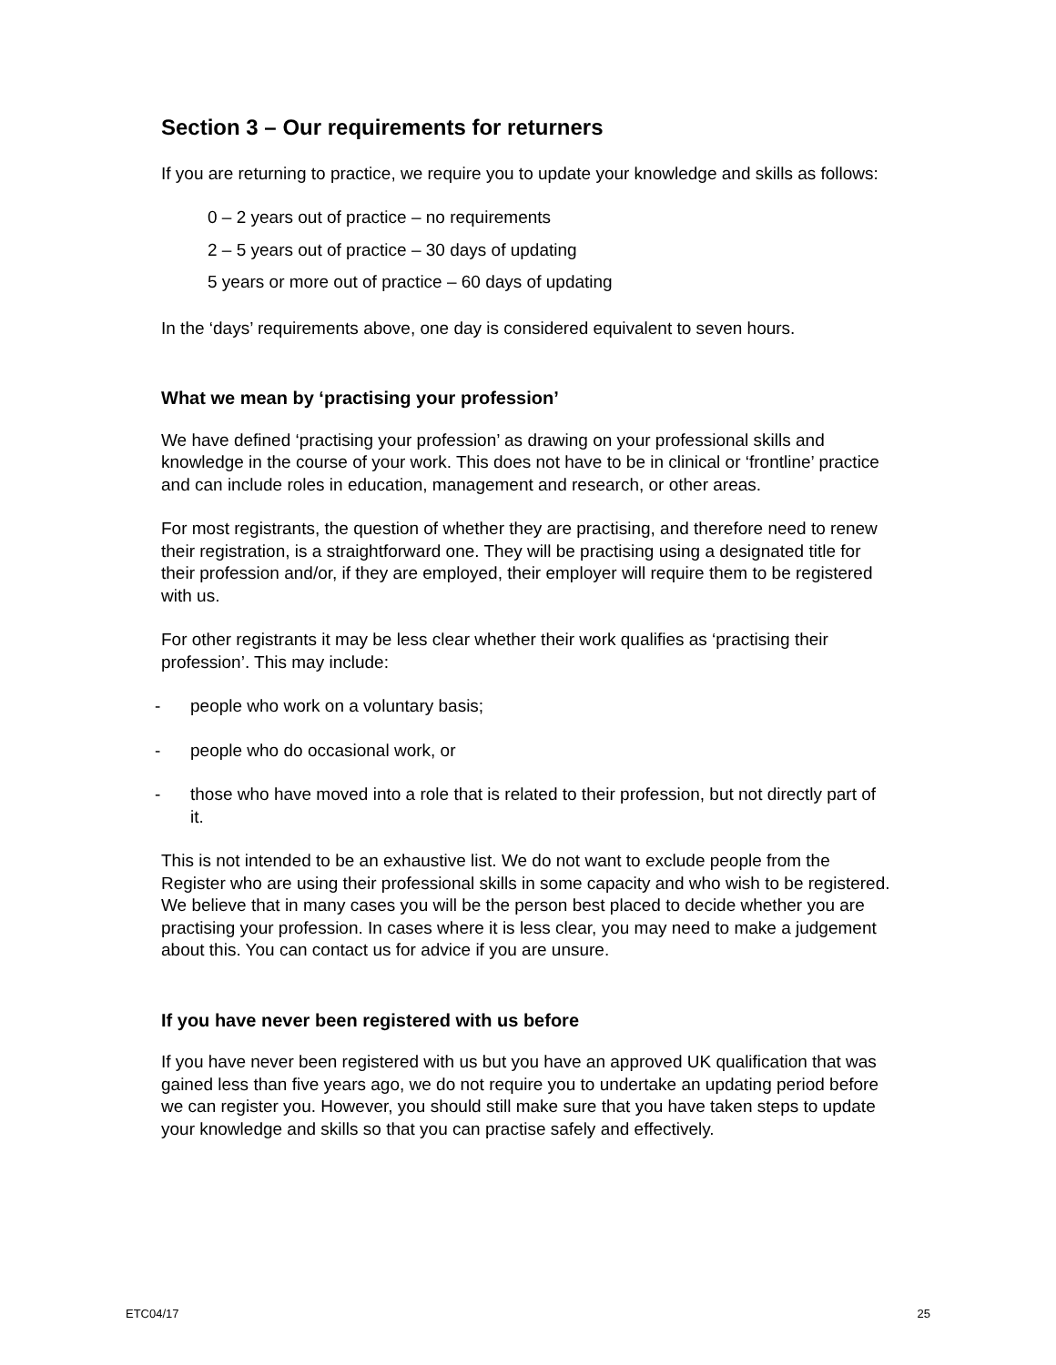Section 3 – Our requirements for returners
If you are returning to practice, we require you to update your knowledge and skills as follows:
0 – 2 years out of practice – no requirements
2 – 5 years out of practice – 30 days of updating
5 years or more out of practice – 60 days of updating
In the ‘days’ requirements above, one day is considered equivalent to seven hours.
What we mean by ‘practising your profession’
We have defined ‘practising your profession’ as drawing on your professional skills and knowledge in the course of your work. This does not have to be in clinical or ‘frontline’ practice and can include roles in education, management and research, or other areas.
For most registrants, the question of whether they are practising, and therefore need to renew their registration, is a straightforward one. They will be practising using a designated title for their profession and/or, if they are employed, their employer will require them to be registered with us.
For other registrants it may be less clear whether their work qualifies as ‘practising their profession’. This may include:
- people who work on a voluntary basis;
- people who do occasional work, or
- those who have moved into a role that is related to their profession, but not directly part of it.
This is not intended to be an exhaustive list. We do not want to exclude people from the Register who are using their professional skills in some capacity and who wish to be registered. We believe that in many cases you will be the person best placed to decide whether you are practising your profession. In cases where it is less clear, you may need to make a judgement about this. You can contact us for advice if you are unsure.
If you have never been registered with us before
If you have never been registered with us but you have an approved UK qualification that was gained less than five years ago, we do not require you to undertake an updating period before we can register you. However, you should still make sure that you have taken steps to update your knowledge and skills so that you can practise safely and effectively.
ETC04/17 25